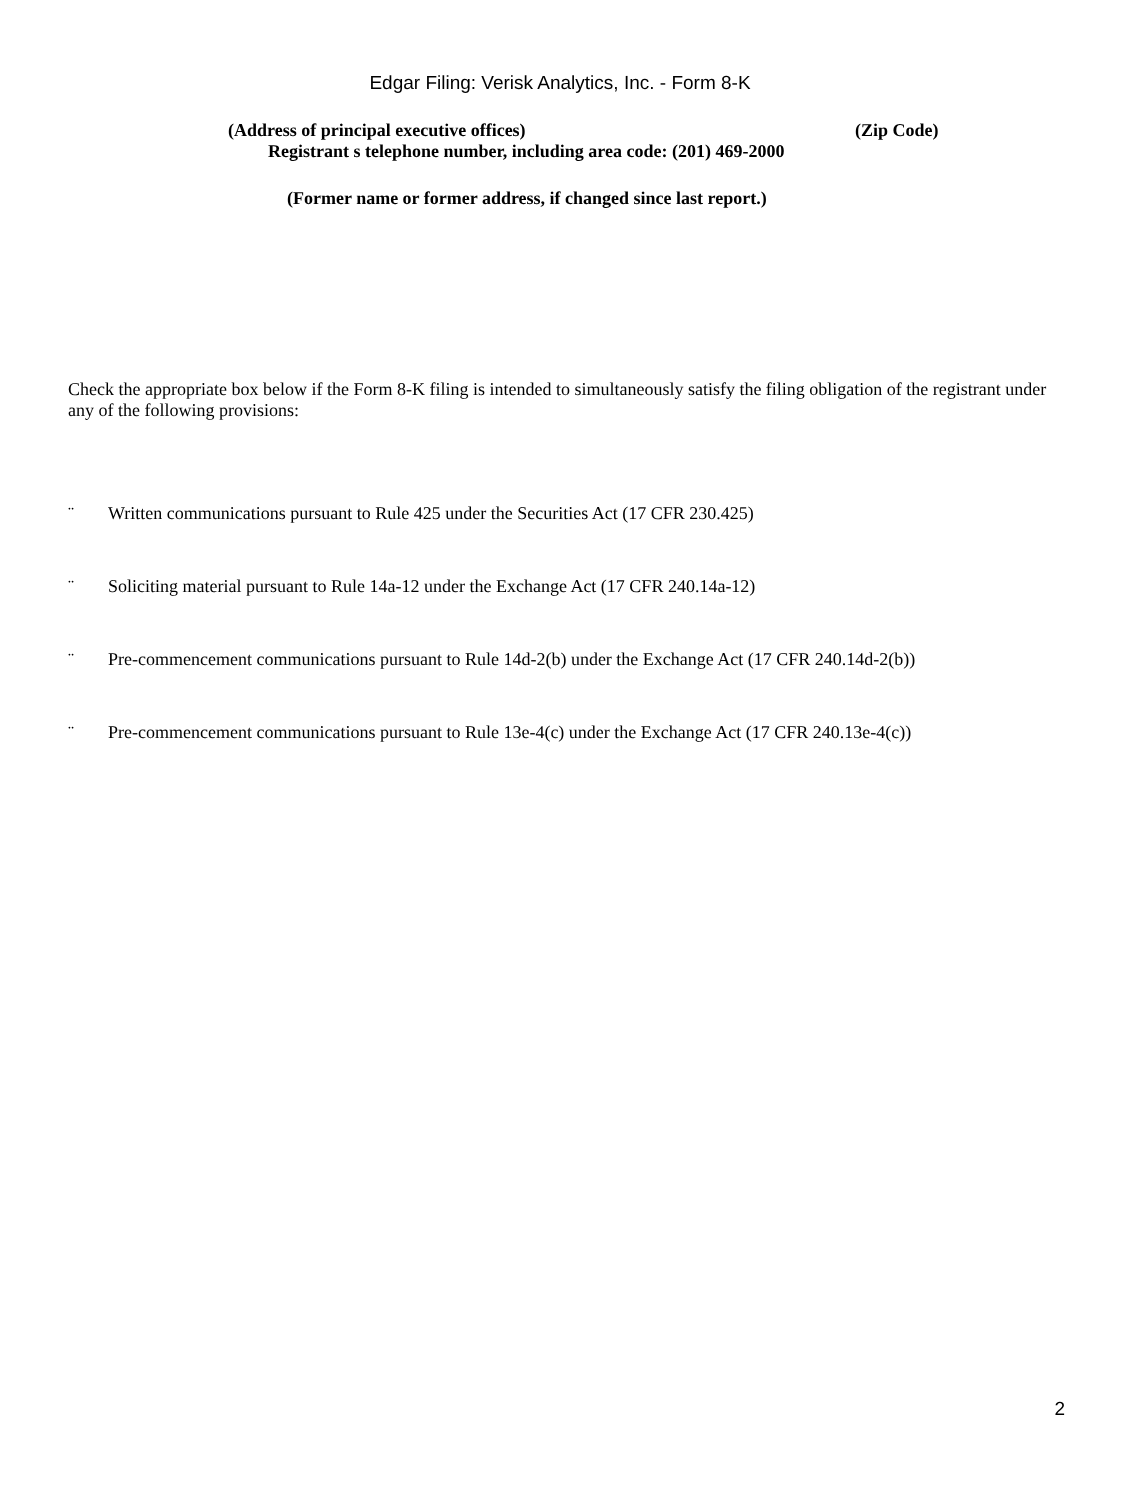Edgar Filing: Verisk Analytics, Inc. - Form 8-K
(Address of principal executive offices) (Zip Code)
Registrant s telephone number, including area code: (201) 469-2000
(Former name or former address, if changed since last report.)
Check the appropriate box below if the Form 8-K filing is intended to simultaneously satisfy the filing obligation of the registrant under any of the following provisions:
¨ Written communications pursuant to Rule 425 under the Securities Act (17 CFR 230.425)
¨ Soliciting material pursuant to Rule 14a-12 under the Exchange Act (17 CFR 240.14a-12)
¨ Pre-commencement communications pursuant to Rule 14d-2(b) under the Exchange Act (17 CFR 240.14d-2(b))
¨ Pre-commencement communications pursuant to Rule 13e-4(c) under the Exchange Act (17 CFR 240.13e-4(c))
2